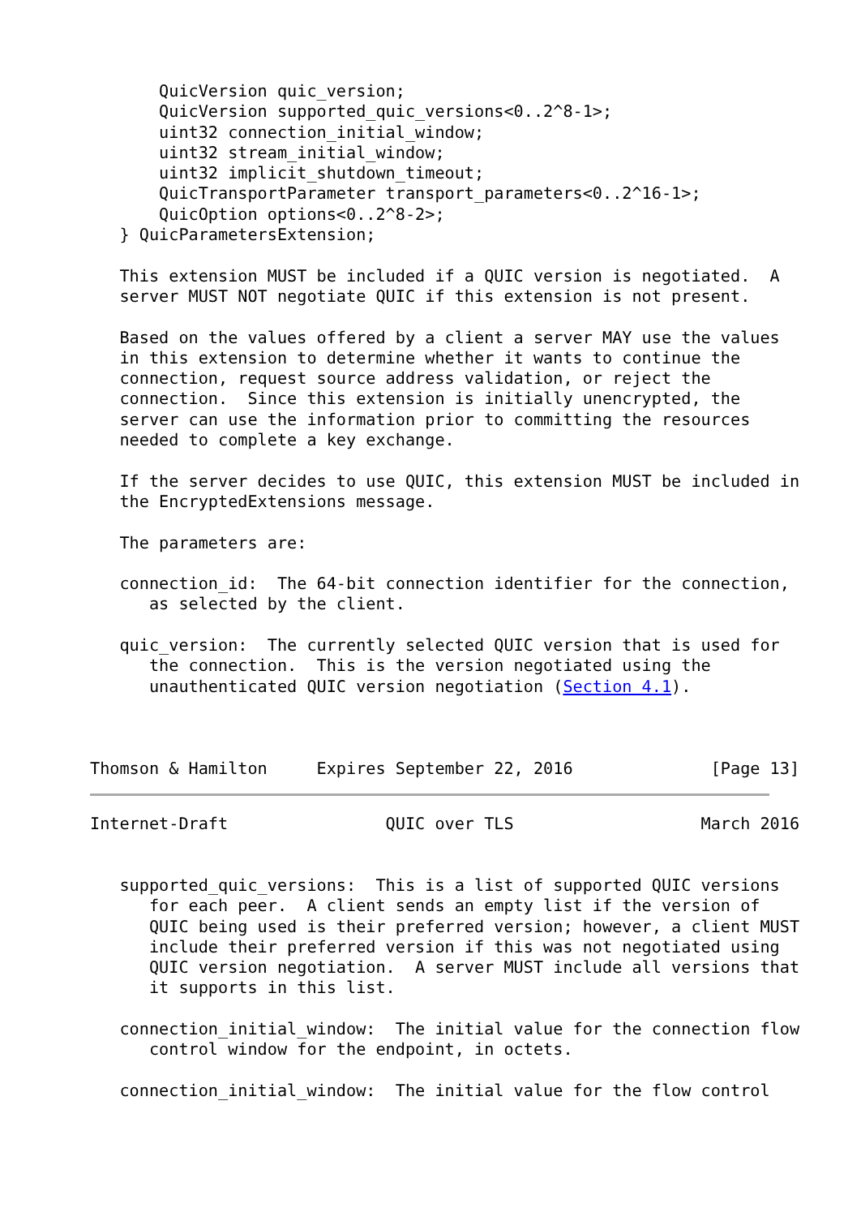QuicVersion quic_version;
       QuicVersion supported_quic_versions<0..2^8-1>;
       uint32 connection_initial_window;
       uint32 stream_initial_window;
       uint32 implicit_shutdown_timeout;
       QuicTransportParameter transport_parameters<0..2^16-1>;
       QuicOption options<0..2^8-2>;
   } QuicParametersExtension;

   This extension MUST be included if a QUIC version is negotiated.  A
   server MUST NOT negotiate QUIC if this extension is not present.

   Based on the values offered by a client a server MAY use the values
   in this extension to determine whether it wants to continue the
   connection, request source address validation, or reject the
   connection.  Since this extension is initially unencrypted, the
   server can use the information prior to committing the resources
   needed to complete a key exchange.

   If the server decides to use QUIC, this extension MUST be included in
   the EncryptedExtensions message.

   The parameters are:

   connection_id:  The 64-bit connection identifier for the connection,
      as selected by the client.

   quic_version:  The currently selected QUIC version that is used for
      the connection.  This is the version negotiated using the
      unauthenticated QUIC version negotiation (Section 4.1).



Thomson & Hamilton     Expires September 22, 2016              [Page 13]
Internet-Draft                QUIC over TLS                   March 2016


   supported_quic_versions:  This is a list of supported QUIC versions
      for each peer.  A client sends an empty list if the version of
      QUIC being used is their preferred version; however, a client MUST
      include their preferred version if this was not negotiated using
      QUIC version negotiation.  A server MUST include all versions that
      it supports in this list.

   connection_initial_window:  The initial value for the connection flow
      control window for the endpoint, in octets.

   connection_initial_window:  The initial value for the flow control